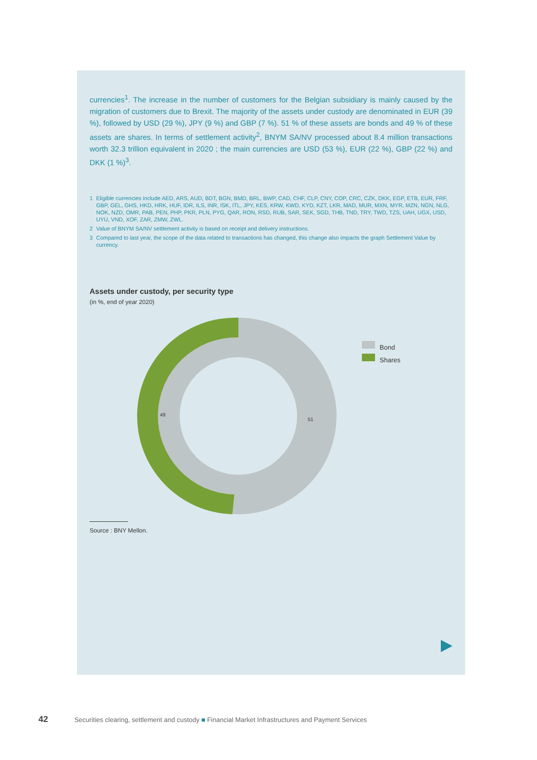currencies<sup>1</sup>. The increase in the number of customers for the Belgian subsidiary is mainly caused by the migration of customers due to Brexit. The majority of the assets under custody are denominated in EUR (39 %), followed by USD (29 %), JPY (9 %) and GBP (7 %). 51 % of these assets are bonds and 49 % of these assets are shares. In terms of settlement activity<sup>2</sup>, BNYM SA/NV processed about 8.4 million transactions worth 32.3 trillion equivalent in 2020 ; the main currencies are USD (53 %), EUR (22 %), GBP (22 %) and DKK (1 %)<sup>3</sup>.
1 Eligible currencies include AED, ARS, AUD, BDT, BGN, BMD, BRL, BWP, CAD, CHF, CLP, CNY, COP, CRC, CZK, DKK, EGP, ETB, EUR, FRF, GBP, GEL, GHS, HKD, HRK, HUF, IDR, ILS, INR, ISK, ITL, JPY, KES, KRW, KWD, KYD, KZT, LKR, MAD, MUR, MXN, MYR, MZN, NGN, NLG, NOK, NZD, OMR, PAB, PEN, PHP, PKR, PLN, PYG, QAR, RON, RSD, RUB, SAR, SEK, SGD, THB, TND, TRY, TWD, TZS, UAH, UGX, USD, UYU, VND, XOF, ZAR, ZMW, ZWL.
2 Value of BNYM SA/NV settlement activity is based on receipt and delivery instructions.
3 Compared to last year, the scope of the data related to transactions has changed, this change also impacts the graph Settlement Value by currency.
Assets under custody, per security type
(in %, end of year 2020)
49
51
Bond
Shares
Source : BNY Mellon.
42 Securities clearing, settlement and custody ■ Financial Market Infrastructures and Payment Services